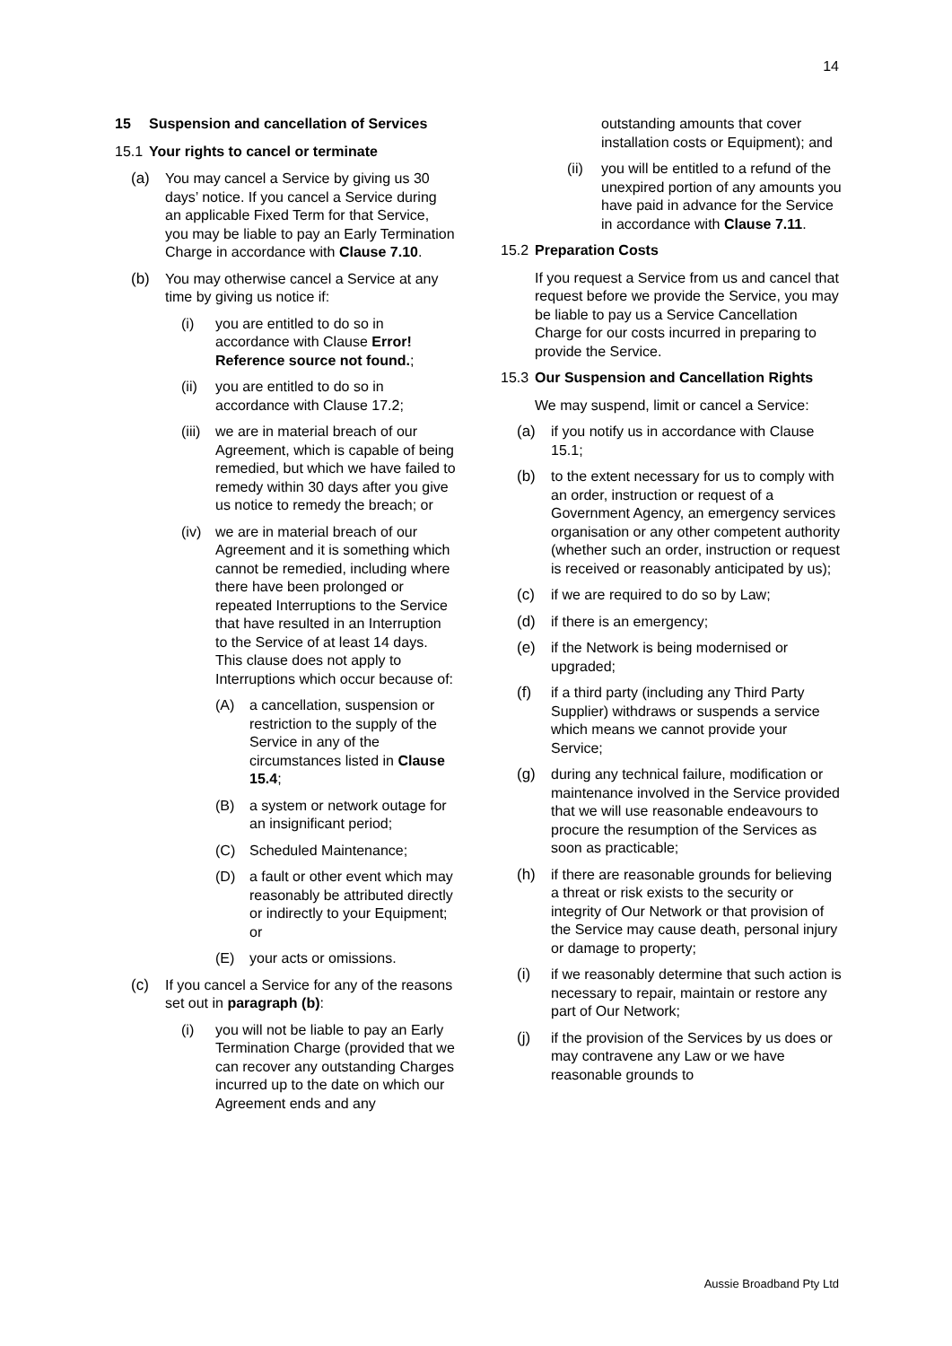14
15 Suspension and cancellation of Services
15.1 Your rights to cancel or terminate
(a) You may cancel a Service by giving us 30 days’ notice. If you cancel a Service during an applicable Fixed Term for that Service, you may be liable to pay an Early Termination Charge in accordance with Clause 7.10.
(b) You may otherwise cancel a Service at any time by giving us notice if:
(i) you are entitled to do so in accordance with Clause Error! Reference source not found.;
(ii) you are entitled to do so in accordance with Clause 17.2;
(iii) we are in material breach of our Agreement, which is capable of being remedied, but which we have failed to remedy within 30 days after you give us notice to remedy the breach; or
(iv) we are in material breach of our Agreement and it is something which cannot be remedied, including where there have been prolonged or repeated Interruptions to the Service that have resulted in an Interruption to the Service of at least 14 days. This clause does not apply to Interruptions which occur because of:
(A) a cancellation, suspension or restriction to the supply of the Service in any of the circumstances listed in Clause 15.4;
(B) a system or network outage for an insignificant period;
(C) Scheduled Maintenance;
(D) a fault or other event which may reasonably be attributed directly or indirectly to your Equipment; or
(E) your acts or omissions.
(c) If you cancel a Service for any of the reasons set out in paragraph (b):
(i) you will not be liable to pay an Early Termination Charge (provided that we can recover any outstanding Charges incurred up to the date on which our Agreement ends and any
outstanding amounts that cover installation costs or Equipment); and
(ii) you will be entitled to a refund of the unexpired portion of any amounts you have paid in advance for the Service in accordance with Clause 7.11.
15.2 Preparation Costs
If you request a Service from us and cancel that request before we provide the Service, you may be liable to pay us a Service Cancellation Charge for our costs incurred in preparing to provide the Service.
15.3 Our Suspension and Cancellation Rights
We may suspend, limit or cancel a Service:
(a) if you notify us in accordance with Clause 15.1;
(b) to the extent necessary for us to comply with an order, instruction or request of a Government Agency, an emergency services organisation or any other competent authority (whether such an order, instruction or request is received or reasonably anticipated by us);
(c) if we are required to do so by Law;
(d) if there is an emergency;
(e) if the Network is being modernised or upgraded;
(f) if a third party (including any Third Party Supplier) withdraws or suspends a service which means we cannot provide your Service;
(g) during any technical failure, modification or maintenance involved in the Service provided that we will use reasonable endeavours to procure the resumption of the Services as soon as practicable;
(h) if there are reasonable grounds for believing a threat or risk exists to the security or integrity of Our Network or that provision of the Service may cause death, personal injury or damage to property;
(i) if we reasonably determine that such action is necessary to repair, maintain or restore any part of Our Network;
(j) if the provision of the Services by us does or may contravene any Law or we have reasonable grounds to
Aussie Broadband Pty Ltd